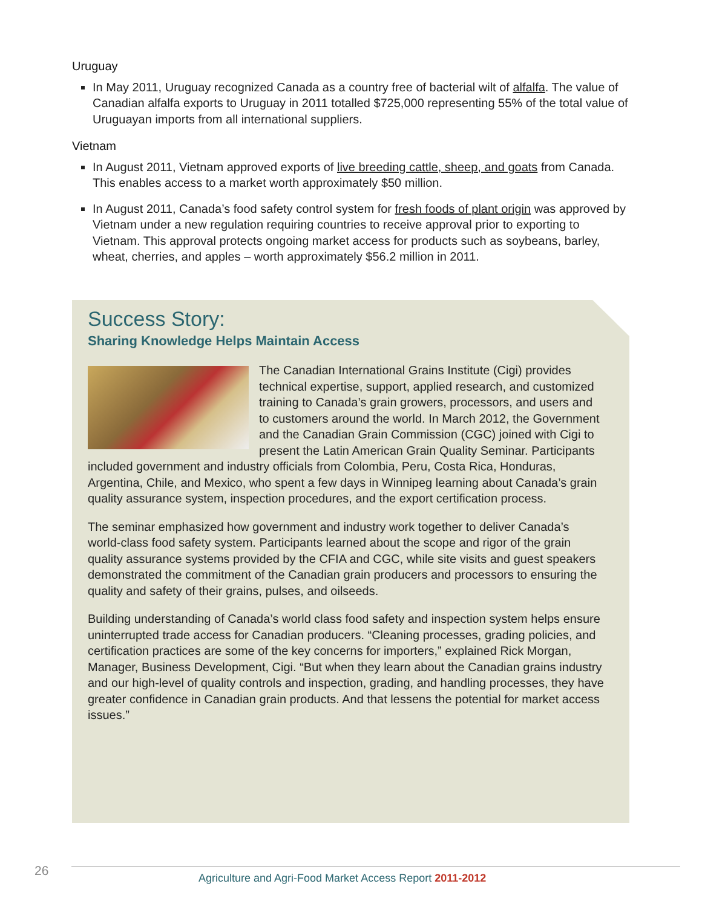Uruguay
In May 2011, Uruguay recognized Canada as a country free of bacterial wilt of alfalfa. The value of Canadian alfalfa exports to Uruguay in 2011 totalled $725,000 representing 55% of the total value of Uruguayan imports from all international suppliers.
Vietnam
In August 2011, Vietnam approved exports of live breeding cattle, sheep, and goats from Canada. This enables access to a market worth approximately $50 million.
In August 2011, Canada’s food safety control system for fresh foods of plant origin was approved by Vietnam under a new regulation requiring countries to receive approval prior to exporting to Vietnam. This approval protects ongoing market access for products such as soybeans, barley, wheat, cherries, and apples – worth approximately $56.2 million in 2011.
Success Story:
Sharing Knowledge Helps Maintain Access
The Canadian International Grains Institute (Cigi) provides technical expertise, support, applied research, and customized training to Canada’s grain growers, processors, and users and to customers around the world. In March 2012, the Government and the Canadian Grain Commission (CGC) joined with Cigi to present the Latin American Grain Quality Seminar. Participants included government and industry officials from Colombia, Peru, Costa Rica, Honduras, Argentina, Chile, and Mexico, who spent a few days in Winnipeg learning about Canada’s grain quality assurance system, inspection procedures, and the export certification process.
The seminar emphasized how government and industry work together to deliver Canada’s world-class food safety system. Participants learned about the scope and rigor of the grain quality assurance systems provided by the CFIA and CGC, while site visits and guest speakers demonstrated the commitment of the Canadian grain producers and processors to ensuring the quality and safety of their grains, pulses, and oilseeds.
Building understanding of Canada’s world class food safety and inspection system helps ensure uninterrupted trade access for Canadian producers. “Cleaning processes, grading policies, and certification practices are some of the key concerns for importers,” explained Rick Morgan, Manager, Business Development, Cigi. “But when they learn about the Canadian grains industry and our high-level of quality controls and inspection, grading, and handling processes, they have greater confidence in Canadian grain products. And that lessens the potential for market access issues.”
26 Agriculture and Agri-Food Market Access Report 2011-2012